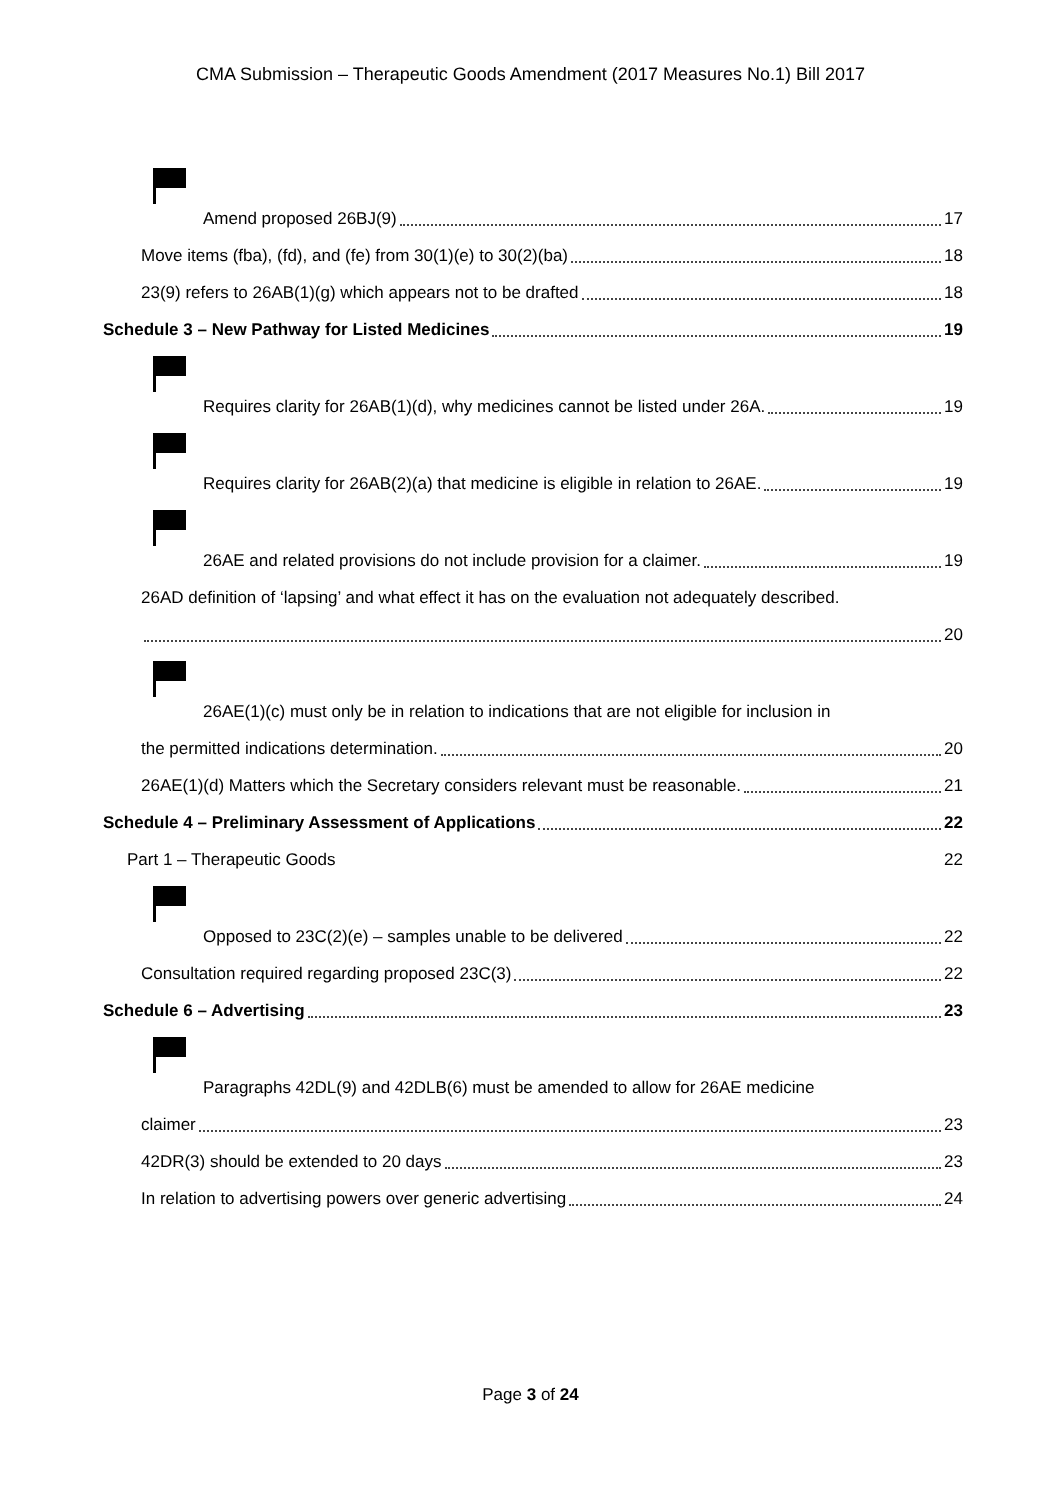CMA Submission – Therapeutic Goods Amendment (2017 Measures No.1) Bill 2017
Amend proposed 26BJ(9) 17
Move items (fba), (fd), and (fe) from 30(1)(e) to 30(2)(ba) 18
23(9) refers to 26AB(1)(g) which appears not to be drafted 18
Schedule 3 – New Pathway for Listed Medicines 19
Requires clarity for 26AB(1)(d), why medicines cannot be listed under 26A. 19
Requires clarity for 26AB(2)(a) that medicine is eligible in relation to 26AE. 19
26AE and related provisions do not include provision for a claimer. 19
26AD definition of ‘lapsing’ and what effect it has on the evaluation not adequately described.
20
26AE(1)(c) must only be in relation to indications that are not eligible for inclusion in
the permitted indications determination. 20
26AE(1)(d) Matters which the Secretary considers relevant must be reasonable. 21
Schedule 4 – Preliminary Assessment of Applications 22
Part 1 – Therapeutic Goods 22
Opposed to 23C(2)(e) – samples unable to be delivered 22
Consultation required regarding proposed 23C(3) 22
Schedule 6 – Advertising 23
Paragraphs 42DL(9) and 42DLB(6) must be amended to allow for 26AE medicine
claimer 23
42DR(3) should be extended to 20 days 23
In relation to advertising powers over generic advertising 24
Page 3 of 24